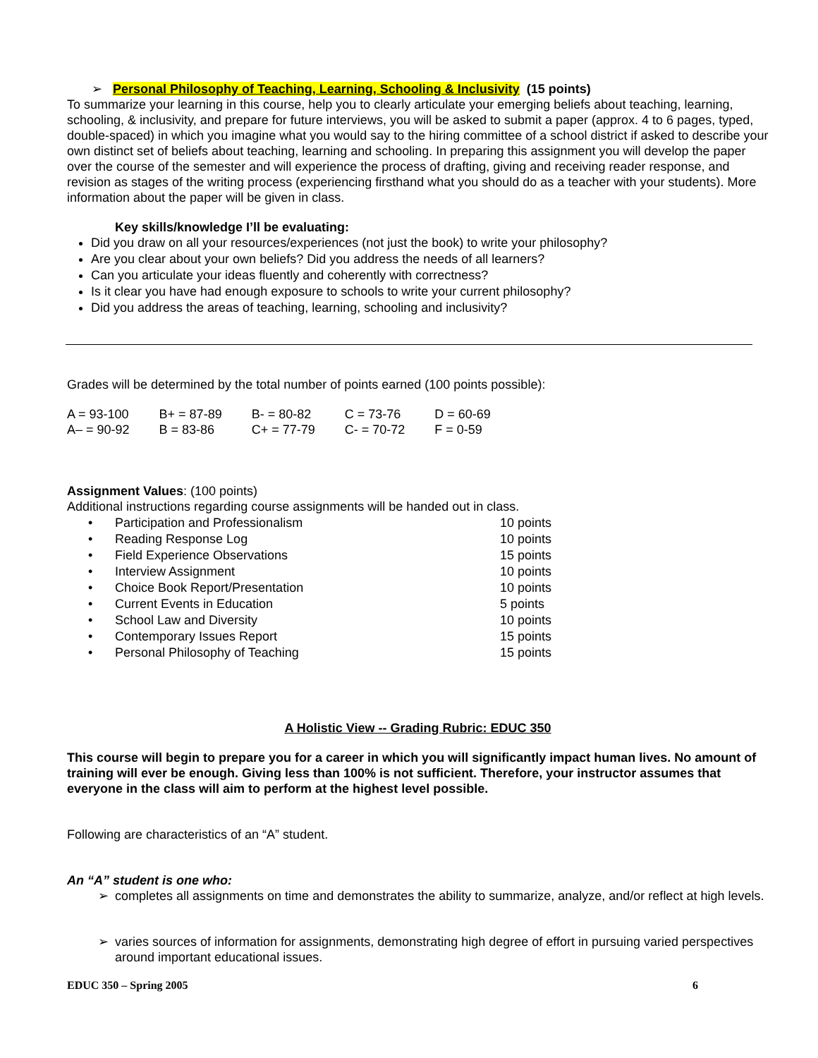➢ Personal Philosophy of Teaching, Learning, Schooling & Inclusivity (15 points)
To summarize your learning in this course, help you to clearly articulate your emerging beliefs about teaching, learning, schooling, & inclusivity, and prepare for future interviews, you will be asked to submit a paper (approx. 4 to 6 pages, typed, double-spaced) in which you imagine what you would say to the hiring committee of a school district if asked to describe your own distinct set of beliefs about teaching, learning and schooling. In preparing this assignment you will develop the paper over the course of the semester and will experience the process of drafting, giving and receiving reader response, and revision as stages of the writing process (experiencing firsthand what you should do as a teacher with your students). More information about the paper will be given in class.
Key skills/knowledge I’ll be evaluating:
Did you draw on all your resources/experiences (not just the book) to write your philosophy?
Are you clear about your own beliefs? Did you address the needs of all learners?
Can you articulate your ideas fluently and coherently with correctness?
Is it clear you have had enough exposure to schools to write your current philosophy?
Did you address the areas of teaching, learning, schooling and inclusivity?
Grades will be determined by the total number of points earned (100 points possible):
| A = 93-100 | B+ = 87-89 | B- = 80-82 | C = 73-76 | D = 60-69 |
| A– = 90-92 | B = 83-86 | C+ = 77-79 | C- = 70-72 | F = 0-59 |
Assignment Values: (100 points)
Additional instructions regarding course assignments will be handed out in class.
| • | Participation and Professionalism | 10 points |
| • | Reading Response Log | 10 points |
| • | Field Experience Observations | 15 points |
| • | Interview Assignment | 10 points |
| • | Choice Book Report/Presentation | 10 points |
| • | Current Events in Education | 5 points |
| • | School Law and Diversity | 10 points |
| • | Contemporary Issues Report | 15 points |
| • | Personal Philosophy of Teaching | 15 points |
A Holistic View -- Grading Rubric: EDUC 350
This course will begin to prepare you for a career in which you will significantly impact human lives. No amount of training will ever be enough. Giving less than 100% is not sufficient. Therefore, your instructor assumes that everyone in the class will aim to perform at the highest level possible.
Following are characteristics of an “A” student.
An “A” student is one who:
➢ completes all assignments on time and demonstrates the ability to summarize, analyze, and/or reflect at high levels.
➢ varies sources of information for assignments, demonstrating high degree of effort in pursuing varied perspectives around important educational issues.
EDUC 350 – Spring 2005 6